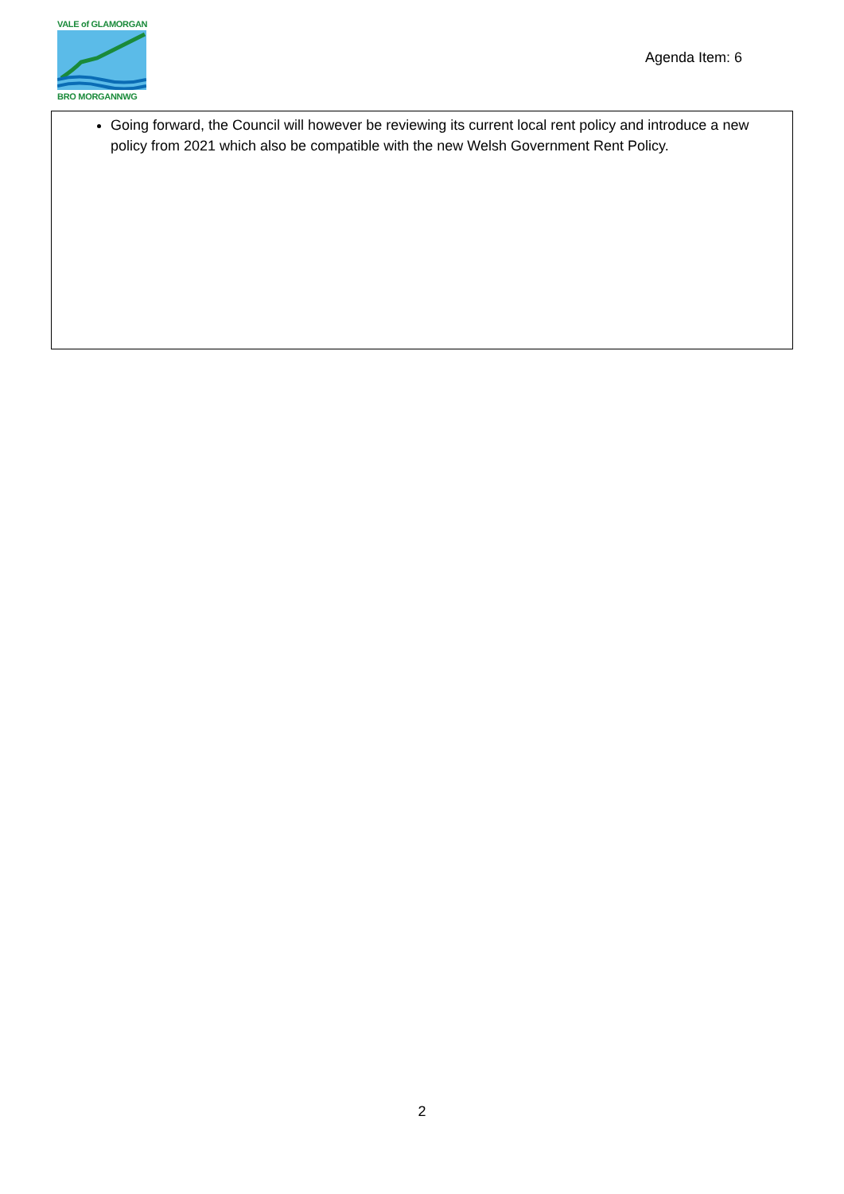VALE of GLAMORGAN
BRO MORGANNWG
Agenda Item: 6
Going forward, the Council will however be reviewing its current local rent policy and introduce a new policy from 2021 which also be compatible with the new Welsh Government Rent Policy.
2